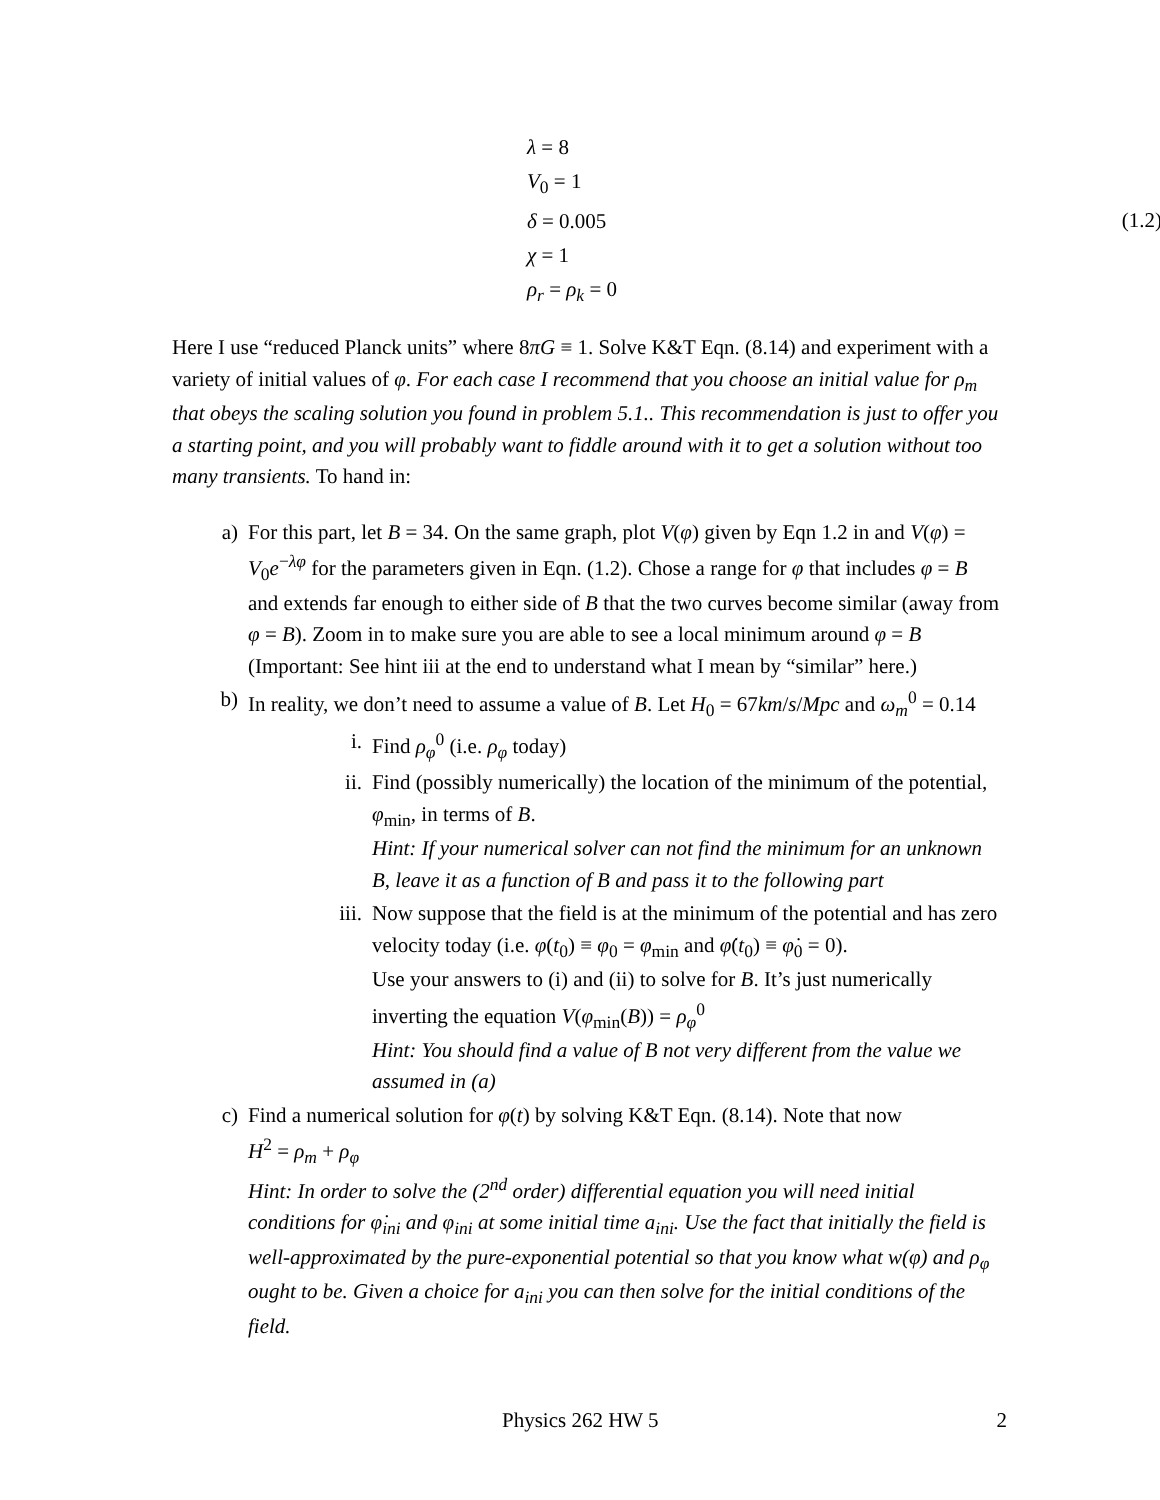λ = 8
V<sub>0</sub> = 1
δ = 0.005
χ = 1
ρ<sub>r</sub> = ρ<sub>k</sub> = 0
(1.2)
Here I use “reduced Planck units” where 8πG ≡ 1. Solve K&T Eqn. (8.14) and experiment with a variety of initial values of φ. For each case I recommend that you choose an initial value for ρ<sub>m</sub> that obeys the scaling solution you found in problem 5.1.. This recommendation is just to offer you a starting point, and you will probably want to fiddle around with it to get a solution without too many transients. To hand in:
a) For this part, let B = 34. On the same graph, plot V(φ) given by Eqn 1.2 in and V(φ) = V<sub>0</sub>e<sup>−λφ</sup> for the parameters given in Eqn. (1.2). Chose a range for φ that includes φ = B and extends far enough to either side of B that the two curves become similar (away from φ = B). Zoom in to make sure you are able to see a local minimum around φ = B (Important: See hint iii at the end to understand what I mean by “similar” here.)
b) In reality, we don’t need to assume a value of B. Let H<sub>0</sub> = 67km/s/Mpc and ω<sub>m</sub><sup>0</sup> = 0.14
i. Find ρ<sub>φ</sub><sup>0</sup> (i.e. ρ<sub>φ</sub> today)
ii. Find (possibly numerically) the location of the minimum of the potential, φ<sub>min</sub>, in terms of B.
Hint: If your numerical solver can not find the minimum for an unknown B, leave it as a function of B and pass it to the following part
iii. Now suppose that the field is at the minimum of the potential and has zero velocity today (i.e. φ(t<sub>0</sub>) ≡ φ<sub>0</sub> = φ<sub>min</sub> and φ̇(t<sub>0</sub>) ≡ φ̇<sub>0</sub> = 0).
Use your answers to (i) and (ii) to solve for B. It’s just numerically inverting the equation V(φ<sub>min</sub>(B)) = ρ<sub>φ</sub><sup>0</sup>
Hint: You should find a value of B not very different from the value we assumed in (a)
c) Find a numerical solution for φ(t) by solving K&T Eqn. (8.14). Note that now
H<sup>2</sup> = ρ<sub>m</sub> + ρ<sub>φ</sub>
Hint: In order to solve the (2<sup>nd</sup> order) differential equation you will need initial conditions for φ̇<sub>ini</sub> and φ<sub>ini</sub> at some initial time a<sub>ini</sub>. Use the fact that initially the field is well-approximated by the pure-exponential potential so that you know what w(φ) and ρ<sub>φ</sub> ought to be. Given a choice for a<sub>ini</sub> you can then solve for the initial conditions of the field.
Physics 262 HW 5 2